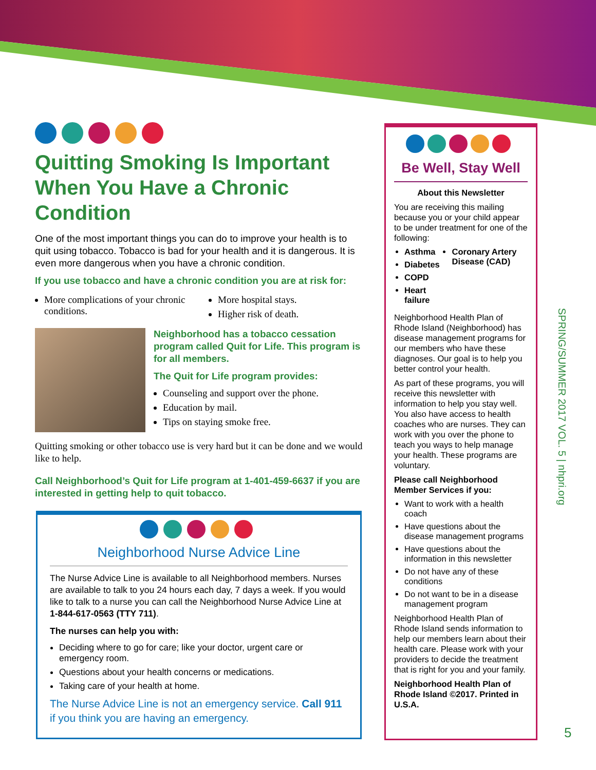Quitting Smoking Is Important When You Have a Chronic Condition
One of the most important things you can do to improve your health is to quit using tobacco. Tobacco is bad for your health and it is dangerous. It is even more dangerous when you have a chronic condition.
If you use tobacco and have a chronic condition you are at risk for:
More complications of your chronic conditions.
More hospital stays.
Higher risk of death.
Neighborhood has a tobacco cessation program called Quit for Life. This program is for all members.
The Quit for Life program provides:
Counseling and support over the phone.
Education by mail.
Tips on staying smoke free.
Quitting smoking or other tobacco use is very hard but it can be done and we would like to help.
Call Neighborhood’s Quit for Life program at 1-401-459-6637 if you are interested in getting help to quit tobacco.
Neighborhood Nurse Advice Line
The Nurse Advice Line is available to all Neighborhood members. Nurses are available to talk to you 24 hours each day, 7 days a week. If you would like to talk to a nurse you can call the Neighborhood Nurse Advice Line at 1-844-617-0563 (TTY 711).
The nurses can help you with:
Deciding where to go for care; like your doctor, urgent care or emergency room.
Questions about your health concerns or medications.
Taking care of your health at home.
The Nurse Advice Line is not an emergency service. Call 911 if you think you are having an emergency.
Be Well, Stay Well
About this Newsletter
You are receiving this mailing because you or your child appear to be under treatment for one of the following:
Asthma
Diabetes
COPD
Heart failure
Coronary Artery Disease (CAD)
Neighborhood Health Plan of Rhode Island (Neighborhood) has disease management programs for our members who have these diagnoses. Our goal is to help you better control your health.
As part of these programs, you will receive this newsletter with information to help you stay well. You also have access to health coaches who are nurses. They can work with you over the phone to teach you ways to help manage your health. These programs are voluntary.
Please call Neighborhood Member Services if you:
Want to work with a health coach
Have questions about the disease management programs
Have questions about the information in this newsletter
Do not have any of these conditions
Do not want to be in a disease management program
Neighborhood Health Plan of Rhode Island sends information to help our members learn about their health care. Please work with your providers to decide the treatment that is right for you and your family.
Neighborhood Health Plan of Rhode Island ©2017. Printed in U.S.A.
SPRING/SUMMER 2017 VOL. 5 | nhpri.org
5